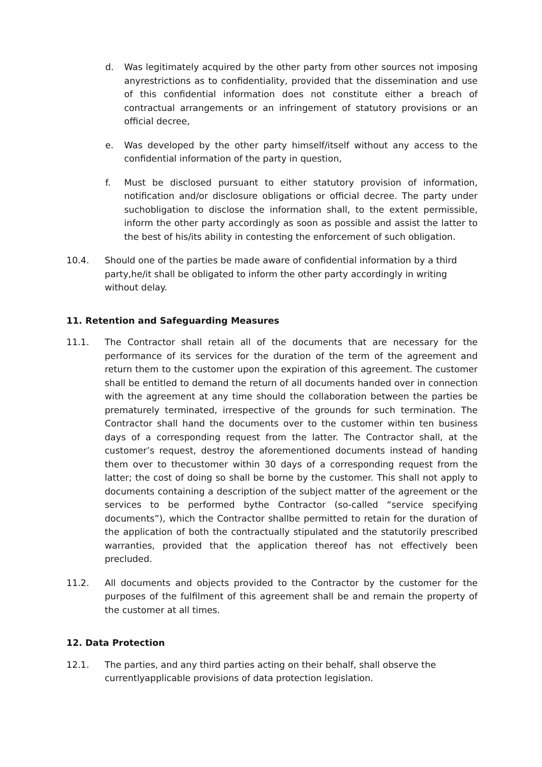d. Was legitimately acquired by the other party from other sources not imposing anyrestrictions as to confidentiality, provided that the dissemination and use of this confidential information does not constitute either a breach of contractual arrangements or an infringement of statutory provisions or an official decree,
e. Was developed by the other party himself/itself without any access to the confidential information of the party in question,
f. Must be disclosed pursuant to either statutory provision of information, notification and/or disclosure obligations or official decree. The party under suchobligation to disclose the information shall, to the extent permissible, inform the other party accordingly as soon as possible and assist the latter to the best of his/its ability in contesting the enforcement of such obligation.
10.4. Should one of the parties be made aware of confidential information by a third party,he/it shall be obligated to inform the other party accordingly in writing without delay.
11. Retention and Safeguarding Measures
11.1. The Contractor shall retain all of the documents that are necessary for the performance of its services for the duration of the term of the agreement and return them to the customer upon the expiration of this agreement. The customer shall be entitled to demand the return of all documents handed over in connection with the agreement at any time should the collaboration between the parties be prematurely terminated, irrespective of the grounds for such termination. The Contractor shall hand the documents over to the customer within ten business days of a corresponding request from the latter. The Contractor shall, at the customer’s request, destroy the aforementioned documents instead of handing them over to thecustomer within 30 days of a corresponding request from the latter; the cost of doing so shall be borne by the customer. This shall not apply to documents containing a description of the subject matter of the agreement or the services to be performed bythe Contractor (so-called “service specifying documents”), which the Contractor shallbe permitted to retain for the duration of the application of both the contractually stipulated and the statutorily prescribed warranties, provided that the application thereof has not effectively been precluded.
11.2. All documents and objects provided to the Contractor by the customer for the purposes of the fulfilment of this agreement shall be and remain the property of the customer at all times.
12. Data Protection
12.1. The parties, and any third parties acting on their behalf, shall observe the currentlyapplicable provisions of data protection legislation.